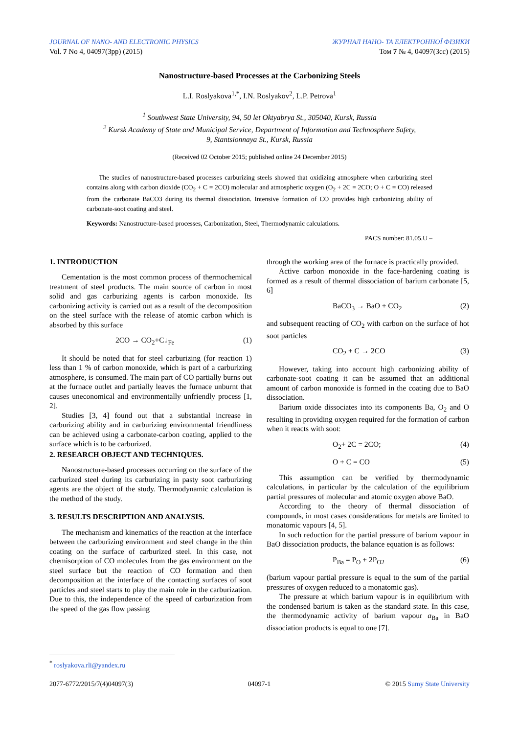JOURNAL OF NANO- AND ELECTRONIC PHYSICS
Vol. 7 No 4, 04097(3pp) (2015)
ЖУРНАЛ НАНО- ТА ЕЛЕКТРОННОЇ ФІЗИКИ
Том 7 № 4, 04097(3cc) (2015)
Nanostructure-based Processes at the Carbonizing Steels
L.I. Roslyakova<sup>1,*</sup>, I.N. Roslyakov<sup>2</sup>, L.P. Petrova<sup>1</sup>
<sup>1</sup> Southwest State University, 94, 50 let Oktyabrya St., 305040, Kursk, Russia
<sup>2</sup> Kursk Academy of State and Municipal Service, Department of Information and Technosphere Safety,
9, Stantsionnaya St., Kursk, Russia
(Received 02 October 2015; published online 24 December 2015)
The studies of nanostructure-based processes carburizing steels showed that oxidizing atmosphere when carburizing steel contains along with carbon dioxide (CO<sub>2</sub> + C = 2CO) molecular and atmospheric oxygen (O<sub>2</sub> + 2C = 2CO; O + C = CO) released from the carbonate BaCO3 during its thermal dissociation. Intensive formation of CO provides high carbonizing ability of carbonate-soot coating and steel.
Keywords: Nanostructure-based processes, Carbonization, Steel, Thermodynamic calculations.
PACS number: 81.05.U –
1. INTRODUCTION
Cementation is the most common process of thermochemical treatment of steel products. The main source of carbon in most solid and gas carburizing agents is carbon monoxide. Its carbonizing activity is carried out as a result of the decomposition on the steel surface with the release of atomic carbon which is absorbed by this surface
2CO → CO<sub>2</sub>+C↓<sub>Fe</sub> (1)
It should be noted that for steel carburizing (for reaction 1) less than 1 % of carbon monoxide, which is part of a carburizing atmosphere, is consumed. The main part of CO partially burns out at the furnace outlet and partially leaves the furnace unburnt that causes uneconomical and environmentally unfriendly process [1, 2].
Studies [3, 4] found out that a substantial increase in carburizing ability and in carburizing environmental friendliness can be achieved using a carbonate-carbon coating, applied to the surface which is to be carburized.
2. RESEARCH OBJECT AND TECHNIQUES.
Nanostructure-based processes occurring on the surface of the carburized steel during its carburizing in pasty soot carburizing agents are the object of the study. Thermodynamic calculation is the method of the study.
3. RESULTS DESCRIPTION AND ANALYSIS.
The mechanism and kinematics of the reaction at the interface between the carburizing environment and steel change in the thin coating on the surface of carburized steel. In this case, not chemisorption of CO molecules from the gas environment on the steel surface but the reaction of CO formation and then decomposition at the interface of the contacting surfaces of soot particles and steel starts to play the main role in the carburization. Due to this, the independence of the speed of carburization from the speed of the gas flow passing
through the working area of the furnace is practically provided.
Active carbon monoxide in the face-hardening coating is formed as a result of thermal dissociation of barium carbonate [5, 6]
BaCO<sub>3</sub> → BaO + CO<sub>2</sub> (2)
and subsequent reacting of CO<sub>2</sub> with carbon on the surface of hot soot particles
CO<sub>2</sub> + C → 2CO (3)
However, taking into account high carbonizing ability of carbonate-soot coating it can be assumed that an additional amount of carbon monoxide is formed in the coating due to BaO dissociation.
Barium oxide dissociates into its components Ba, O<sub>2</sub> and O resulting in providing oxygen required for the formation of carbon when it reacts with soot:
O<sub>2</sub>+ 2C = 2CO; (4)
O + C = CO (5)
This assumption can be verified by thermodynamic calculations, in particular by the calculation of the equilibrium partial pressures of molecular and atomic oxygen above BaO.
According to the theory of thermal dissociation of compounds, in most cases considerations for metals are limited to monatomic vapours [4, 5].
In such reduction for the partial pressure of barium vapour in BaO dissociation products, the balance equation is as follows:
P<sub>Ba</sub> = P<sub>O</sub> + 2P<sub>O2</sub> (6)
(barium vapour partial pressure is equal to the sum of the partial pressures of oxygen reduced to a monatomic gas).
The pressure at which barium vapour is in equilibrium with the condensed barium is taken as the standard state. In this case, the thermodynamic activity of barium vapour a<sub>Ba</sub> in BaO dissociation products is equal to one [7].
<sup>*</sup> roslyakova.rli@yandex.ru
2077-6772/2015/7(4)04097(3) 04097-1 © 2015 Sumy State University